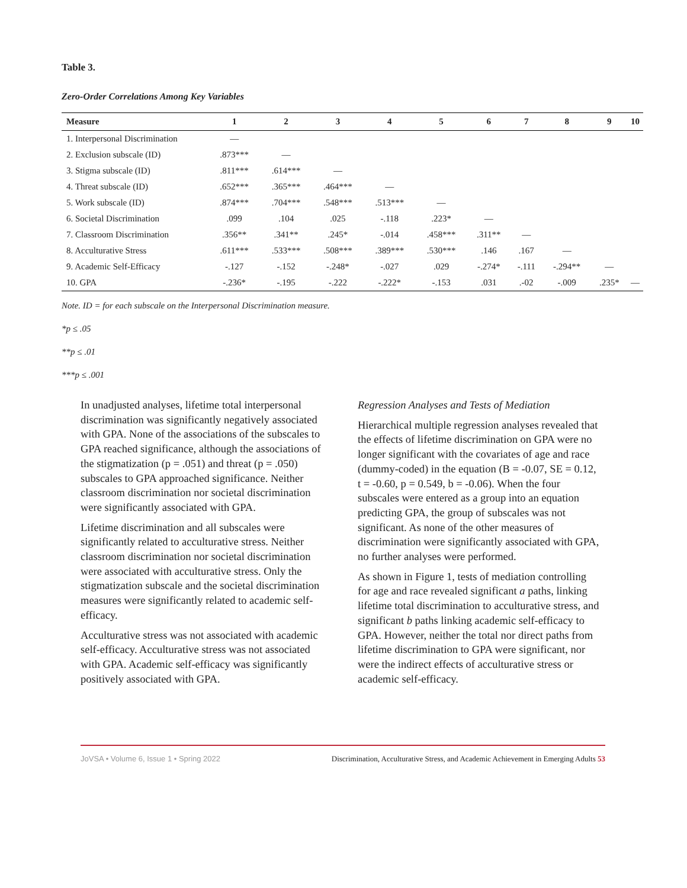Table 3.
Zero-Order Correlations Among Key Variables
| Measure | 1 | 2 | 3 | 4 | 5 | 6 | 7 | 8 | 9 | 10 |
| --- | --- | --- | --- | --- | --- | --- | --- | --- | --- | --- |
| 1. Interpersonal Discrimination | — | | | | | | | | | |
| 2. Exclusion subscale (ID) | .873*** | — | | | | | | | | |
| 3. Stigma subscale (ID) | .811*** | .614*** | — | | | | | | | |
| 4. Threat subscale (ID) | .652*** | .365*** | .464*** | — | | | | | | |
| 5. Work subscale (ID) | .874*** | .704*** | .548*** | .513*** | — | | | | | |
| 6. Societal Discrimination | .099 | .104 | .025 | -.118 | .223* | — | | | | |
| 7. Classroom Discrimination | .356** | .341** | .245* | -.014 | .458*** | .311** | — | | | |
| 8. Acculturative Stress | .611*** | .533*** | .508*** | .389*** | .530*** | .146 | .167 | — | | |
| 9. Academic Self-Efficacy | -.127 | -.152 | -.248* | -.027 | .029 | -.274* | -.111 | -.294** | — | |
| 10. GPA | -.236* | -.195 | -.222 | -.222* | -.153 | .031 | .-02 | -.009 | .235* | — |
Note. ID = for each subscale on the Interpersonal Discrimination measure.
*p ≤ .05
**p ≤ .01
***p ≤ .001
In unadjusted analyses, lifetime total interpersonal discrimination was significantly negatively associated with GPA. None of the associations of the subscales to GPA reached significance, although the associations of the stigmatization (p = .051) and threat (p = .050) subscales to GPA approached significance. Neither classroom discrimination nor societal discrimination were significantly associated with GPA.
Lifetime discrimination and all subscales were significantly related to acculturative stress. Neither classroom discrimination nor societal discrimination were associated with acculturative stress. Only the stigmatization subscale and the societal discrimination measures were significantly related to academic self-efficacy.
Acculturative stress was not associated with academic self-efficacy. Acculturative stress was not associated with GPA. Academic self-efficacy was significantly positively associated with GPA.
Regression Analyses and Tests of Mediation
Hierarchical multiple regression analyses revealed that the effects of lifetime discrimination on GPA were no longer significant with the covariates of age and race (dummy-coded) in the equation (B = -0.07, SE = 0.12, t = -0.60, p = 0.549, b = -0.06). When the four subscales were entered as a group into an equation predicting GPA, the group of subscales was not significant. As none of the other measures of discrimination were significantly associated with GPA, no further analyses were performed.
As shown in Figure 1, tests of mediation controlling for age and race revealed significant a paths, linking lifetime total discrimination to acculturative stress, and significant b paths linking academic self-efficacy to GPA. However, neither the total nor direct paths from lifetime discrimination to GPA were significant, nor were the indirect effects of acculturative stress or academic self-efficacy.
JoVSA • Volume 6, Issue 1 • Spring 2022 Discrimination, Acculturative Stress, and Academic Achievement in Emerging Adults 53